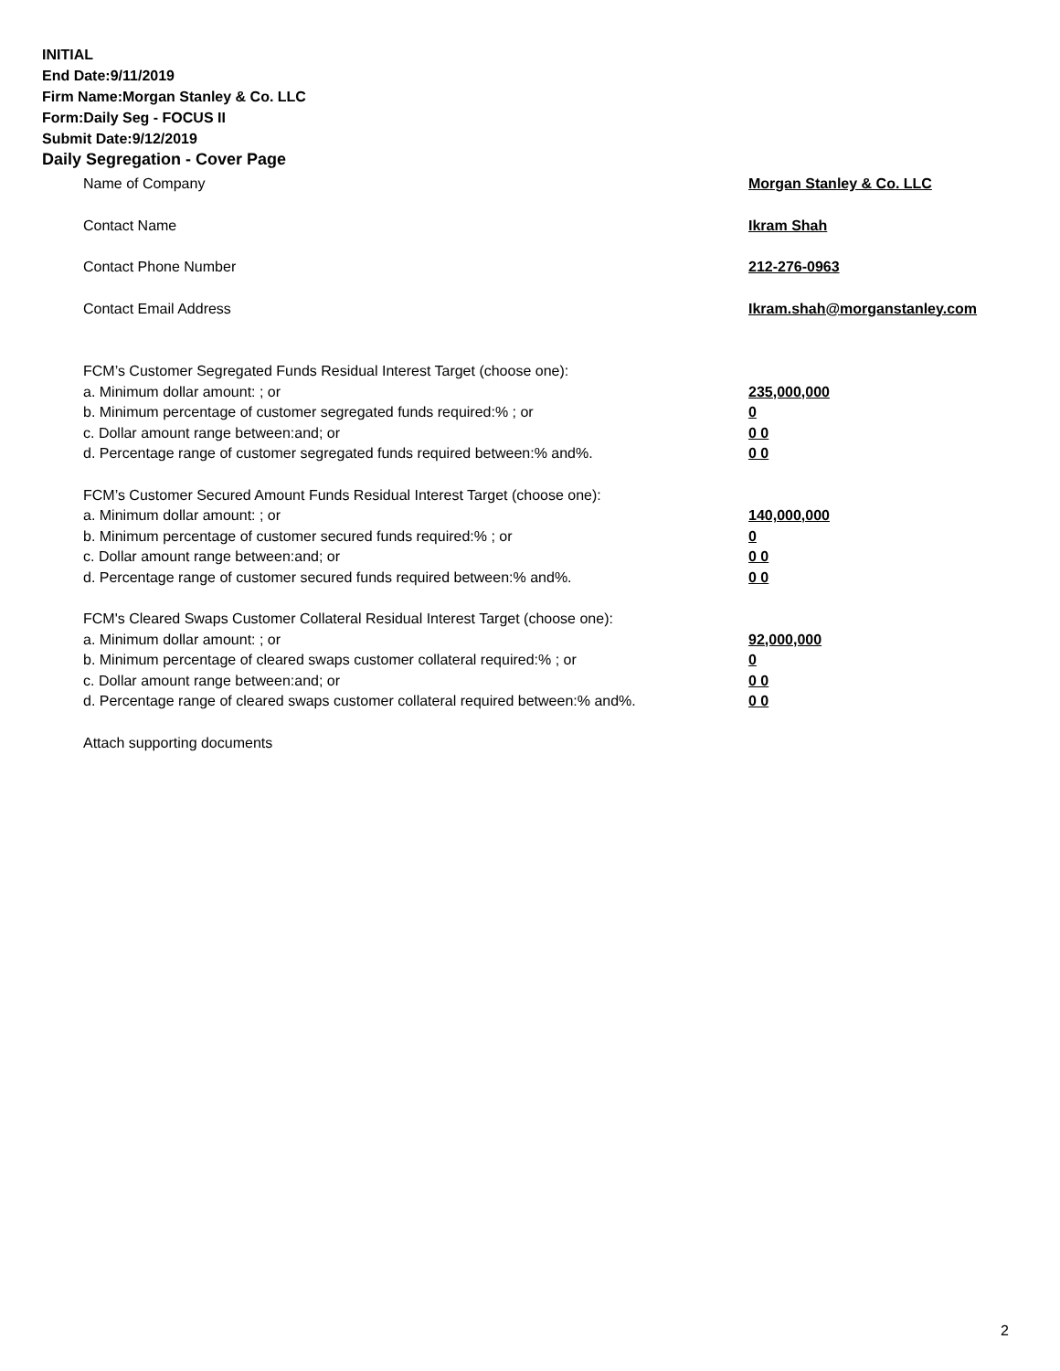INITIAL
End Date:9/11/2019
Firm Name:Morgan Stanley & Co. LLC
Form:Daily Seg - FOCUS II
Submit Date:9/12/2019
Daily Segregation - Cover Page
Name of Company Morgan Stanley & Co. LLC
Contact Name Ikram Shah
Contact Phone Number 212-276-0963
Contact Email Address Ikram.shah@morganstanley.com
FCM’s Customer Segregated Funds Residual Interest Target (choose one):
a. Minimum dollar amount: ; or 235,000,000
b. Minimum percentage of customer segregated funds required:% ; or 0
c. Dollar amount range between:and; or 0 0
d. Percentage range of customer segregated funds required between:% and%. 0 0
FCM’s Customer Secured Amount Funds Residual Interest Target (choose one):
a. Minimum dollar amount: ; or 140,000,000
b. Minimum percentage of customer secured funds required:% ; or 0
c. Dollar amount range between:and; or 0 0
d. Percentage range of customer secured funds required between:% and%. 0 0
FCM's Cleared Swaps Customer Collateral Residual Interest Target (choose one):
a. Minimum dollar amount: ; or 92,000,000
b. Minimum percentage of cleared swaps customer collateral required:% ; or 0
c. Dollar amount range between:and; or 0 0
d. Percentage range of cleared swaps customer collateral required between:% and%.
0 0
Attach supporting documents
2